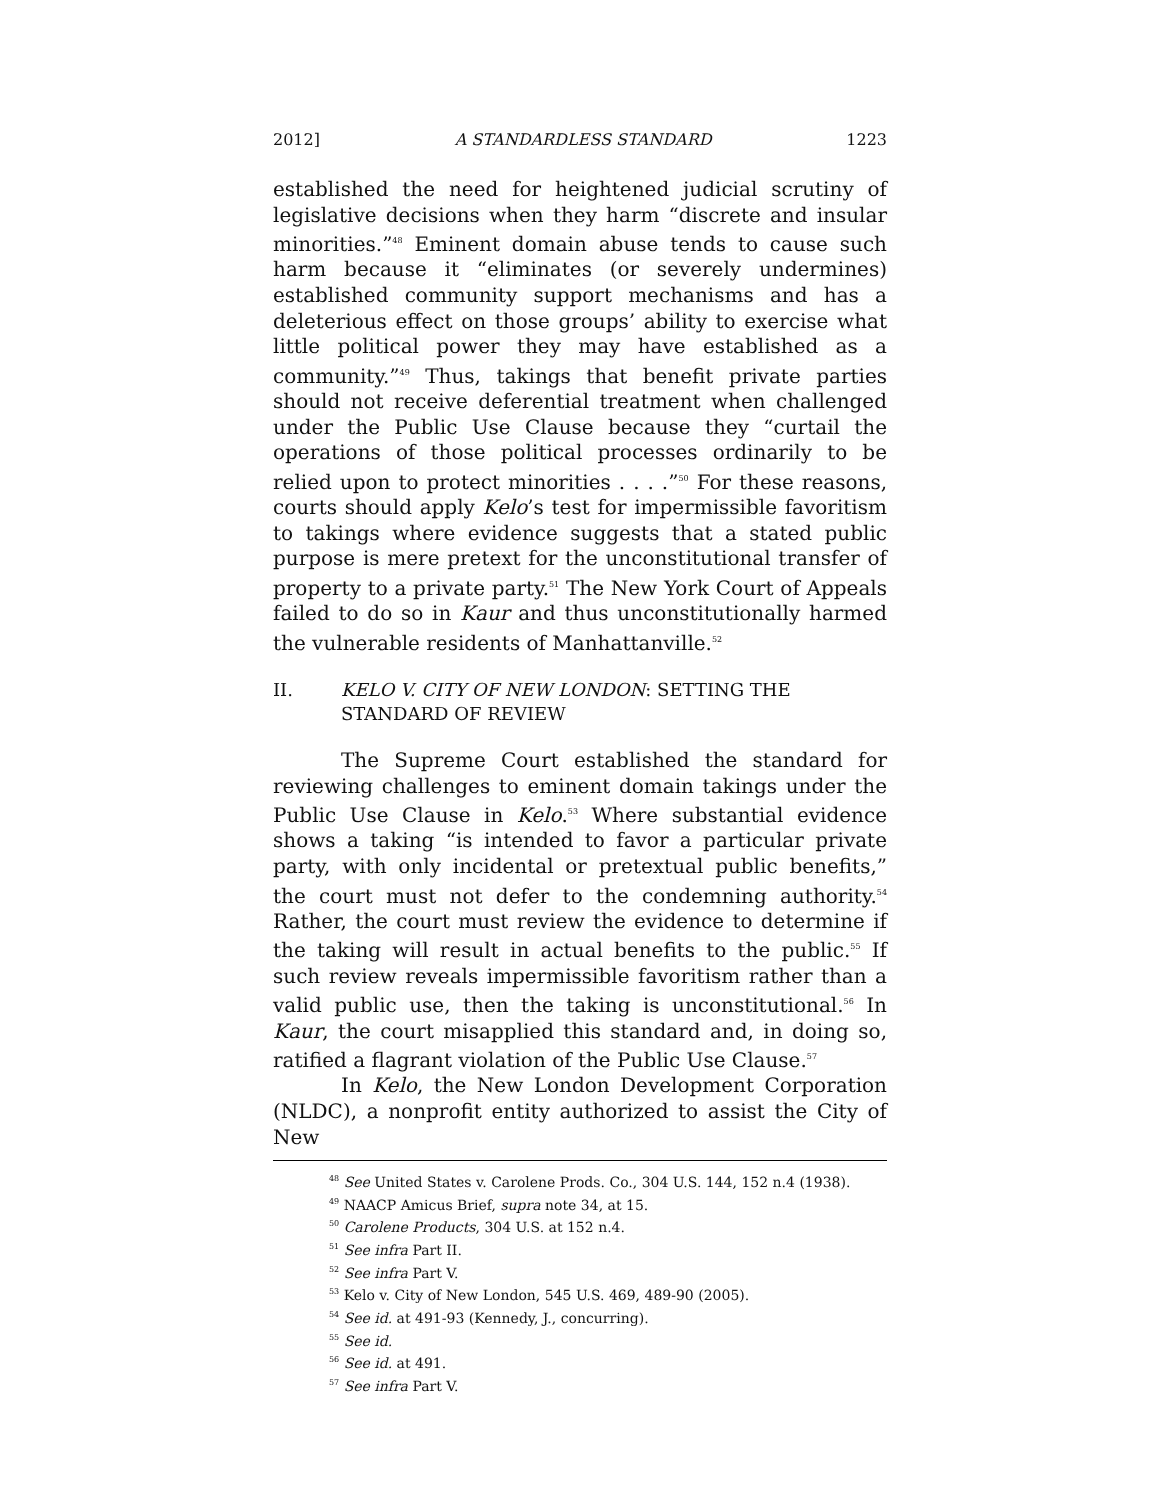2012] A STANDARDLESS STANDARD 1223
established the need for heightened judicial scrutiny of legislative decisions when they harm “discrete and insular minorities.”<sup>48</sup> Eminent domain abuse tends to cause such harm because it “eliminates (or severely undermines) established community support mechanisms and has a deleterious effect on those groups’ ability to exercise what little political power they may have established as a community.”<sup>49</sup> Thus, takings that benefit private parties should not receive deferential treatment when challenged under the Public Use Clause because they “curtail the operations of those political processes ordinarily to be relied upon to protect minorities . . . .”<sup>50</sup> For these reasons, courts should apply Kelo’s test for impermissible favoritism to takings where evidence suggests that a stated public purpose is mere pretext for the unconstitutional transfer of property to a private party.<sup>51</sup> The New York Court of Appeals failed to do so in Kaur and thus unconstitutionally harmed the vulnerable residents of Manhattanville.<sup>52</sup>
II. KELO V. CITY OF NEW LONDON: SETTING THE STANDARD OF REVIEW
The Supreme Court established the standard for reviewing challenges to eminent domain takings under the Public Use Clause in Kelo.<sup>53</sup> Where substantial evidence shows a taking “is intended to favor a particular private party, with only incidental or pretextual public benefits,” the court must not defer to the condemning authority.<sup>54</sup> Rather, the court must review the evidence to determine if the taking will result in actual benefits to the public.<sup>55</sup> If such review reveals impermissible favoritism rather than a valid public use, then the taking is unconstitutional.<sup>56</sup> In Kaur, the court misapplied this standard and, in doing so, ratified a flagrant violation of the Public Use Clause.<sup>57</sup>
In Kelo, the New London Development Corporation (NLDC), a nonprofit entity authorized to assist the City of New
<sup>48</sup> See United States v. Carolene Prods. Co., 304 U.S. 144, 152 n.4 (1938).
<sup>49</sup> NAACP Amicus Brief, supra note 34, at 15.
<sup>50</sup> Carolene Products, 304 U.S. at 152 n.4.
<sup>51</sup> See infra Part II.
<sup>52</sup> See infra Part V.
<sup>53</sup> Kelo v. City of New London, 545 U.S. 469, 489-90 (2005).
<sup>54</sup> See id. at 491-93 (Kennedy, J., concurring).
<sup>55</sup> See id.
<sup>56</sup> See id. at 491.
<sup>57</sup> See infra Part V.